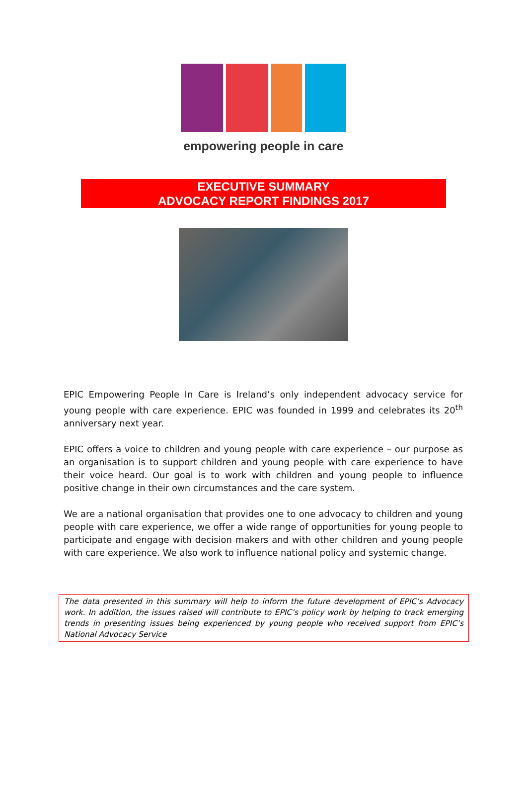empowering people in care
EXECUTIVE SUMMARY
ADVOCACY REPORT FINDINGS 2017
EPIC Empowering People In Care is Ireland’s only independent advocacy service for young people with care experience. EPIC was founded in 1999 and celebrates its 20<sup>th</sup> anniversary next year.
EPIC offers a voice to children and young people with care experience – our purpose as an organisation is to support children and young people with care experience to have their voice heard. Our goal is to work with children and young people to influence positive change in their own circumstances and the care system.
We are a national organisation that provides one to one advocacy to children and young people with care experience, we offer a wide range of opportunities for young people to participate and engage with decision makers and with other children and young people with care experience. We also work to influence national policy and systemic change.
The data presented in this summary will help to inform the future development of EPIC’s Advocacy work. In addition, the issues raised will contribute to EPIC’s policy work by helping to track emerging trends in presenting issues being experienced by young people who received support from EPIC’s National Advocacy Service